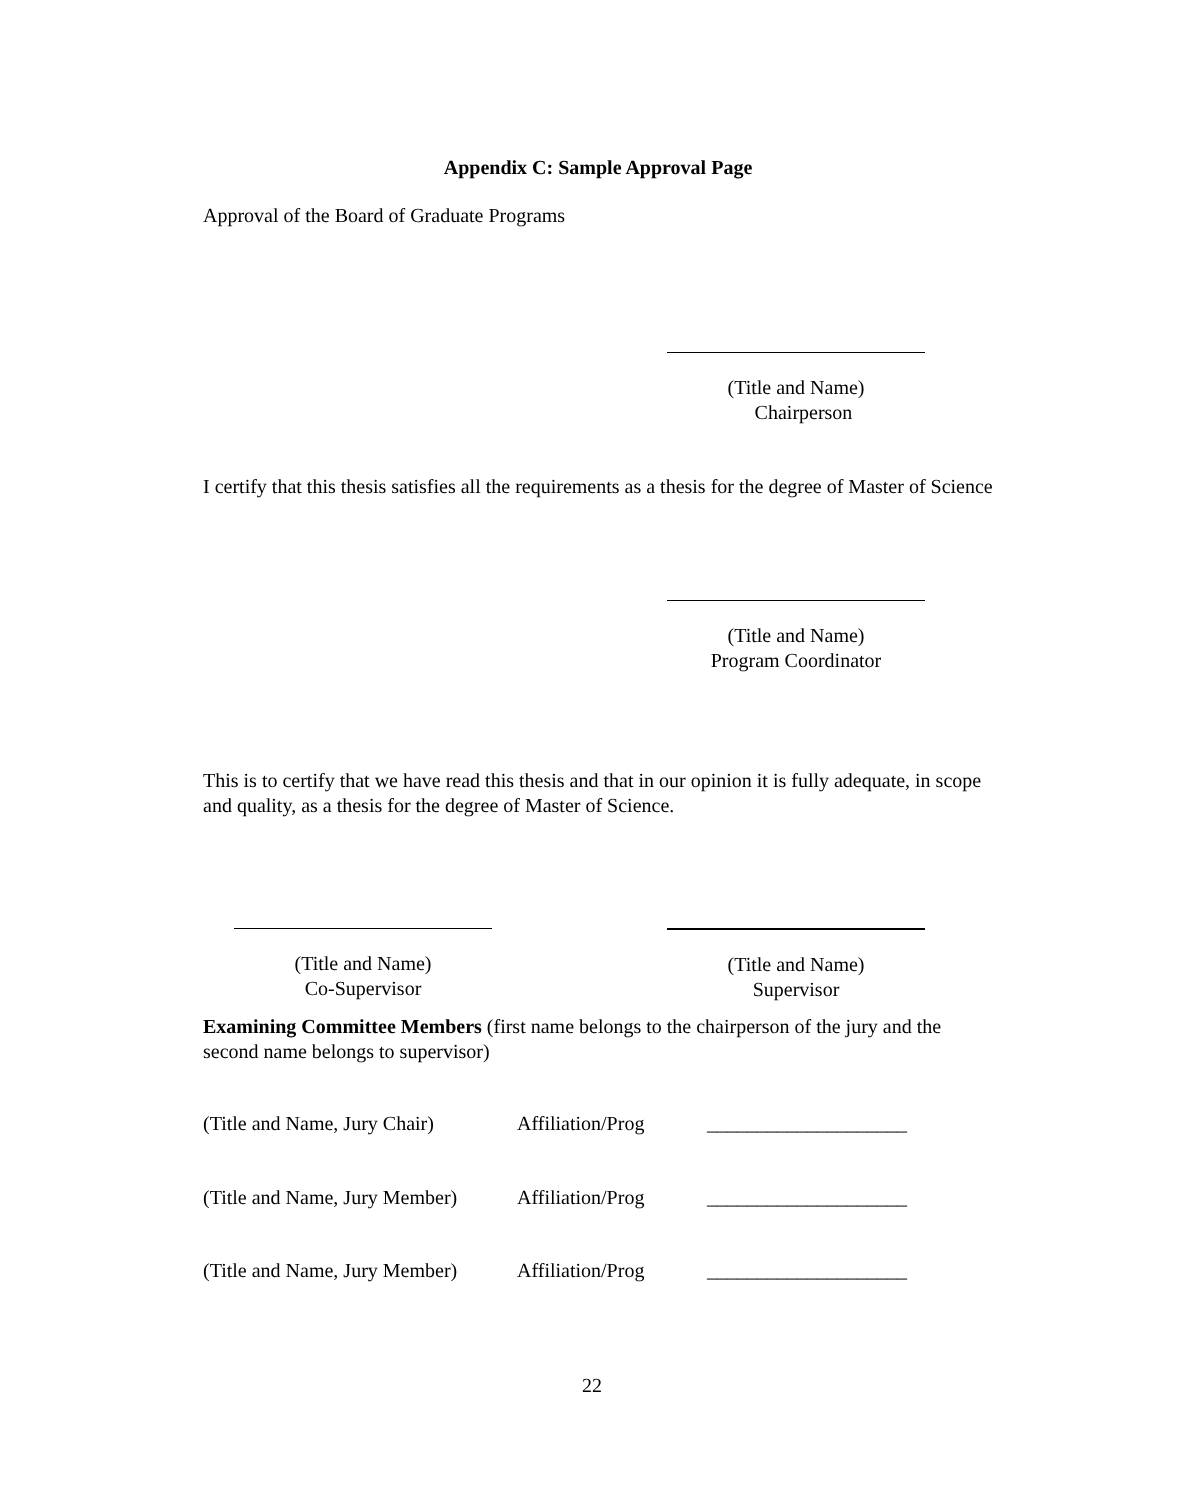Appendix C: Sample Approval Page
Approval of the Board of Graduate Programs
(Title and Name)
Chairperson
I certify that this thesis satisfies all the requirements as a thesis for the degree of Master of Science
(Title and Name)
Program Coordinator
This is to certify that we have read this thesis and that in our opinion it is fully adequate, in scope and quality, as a thesis for the degree of Master of Science.
(Title and Name)
Co-Supervisor
(Title and Name)
Supervisor
Examining Committee Members (first name belongs to the chairperson of the jury and the second name belongs to supervisor)
(Title and Name, Jury Chair) Affiliation/Prog ____________________
(Title and Name, Jury Member) Affiliation/Prog ____________________
(Title and Name, Jury Member) Affiliation/Prog ____________________
22